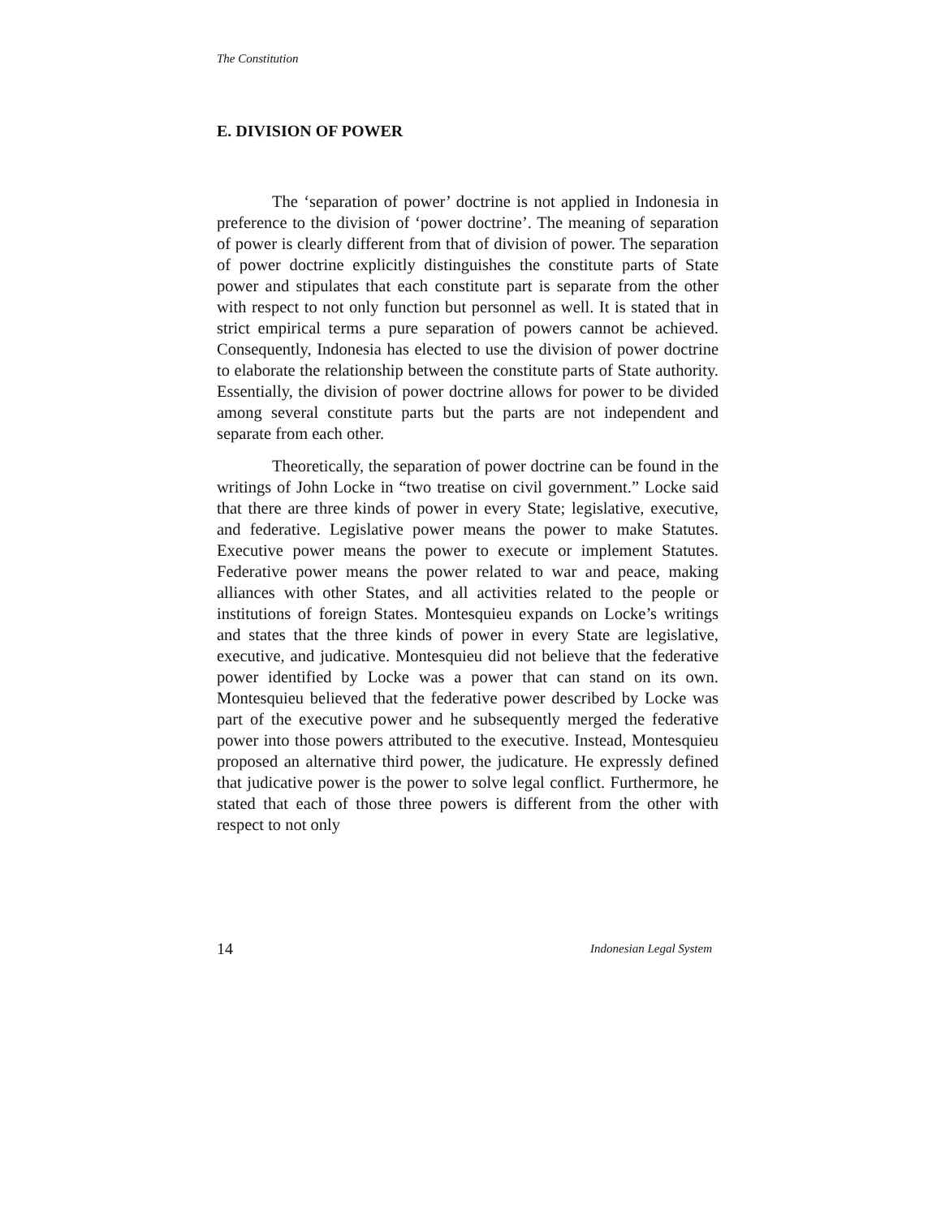The Constitution
E. DIVISION OF POWER
The ‘separation of power’ doctrine is not applied in Indonesia in preference to the division of ‘power doctrine’. The meaning of separation of power is clearly different from that of division of power. The separation of power doctrine explicitly distinguishes the constitute parts of State power and stipulates that each constitute part is separate from the other with respect to not only function but personnel as well. It is stated that in strict empirical terms a pure separation of powers cannot be achieved. Consequently, Indonesia has elected to use the division of power doctrine to elaborate the relationship between the constitute parts of State authority. Essentially, the division of power doctrine allows for power to be divided among several constitute parts but the parts are not independent and separate from each other.
Theoretically, the separation of power doctrine can be found in the writings of John Locke in “two treatise on civil government.” Locke said that there are three kinds of power in every State; legislative, executive, and federative. Legislative power means the power to make Statutes. Executive power means the power to execute or implement Statutes. Federative power means the power related to war and peace, making alliances with other States, and all activities related to the people or institutions of foreign States. Montesquieu expands on Locke’s writings and states that the three kinds of power in every State are legislative, executive, and judicative. Montesquieu did not believe that the federative power identified by Locke was a power that can stand on its own. Montesquieu believed that the federative power described by Locke was part of the executive power and he subsequently merged the federative power into those powers attributed to the executive. Instead, Montesquieu proposed an alternative third power, the judicature. He expressly defined that judicative power is the power to solve legal conflict. Furthermore, he stated that each of those three powers is different from the other with respect to not only
14 Indonesian Legal System